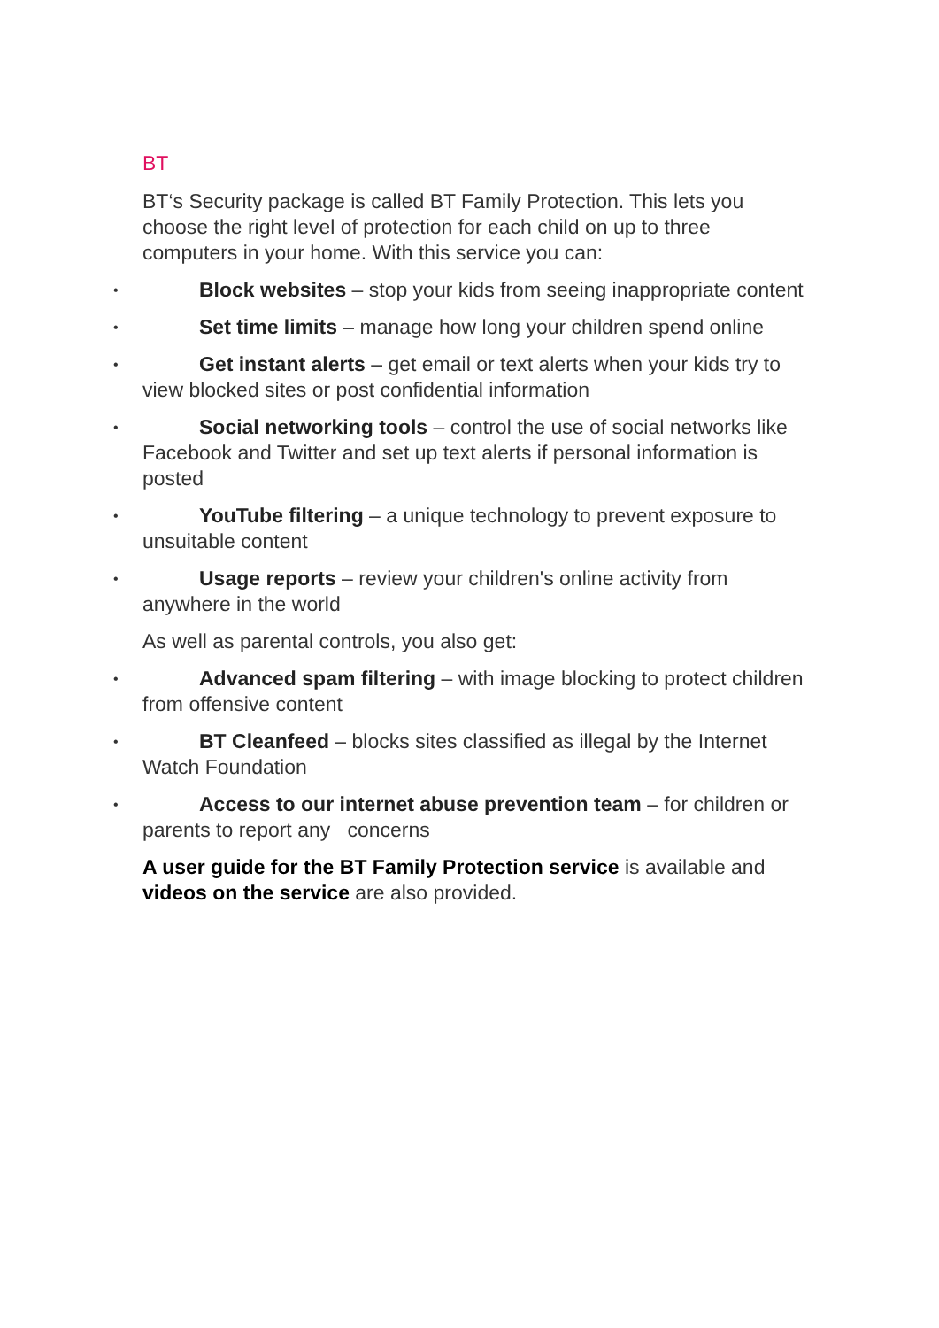BT
BT‘s Security package is called BT Family Protection. This lets you choose the right level of protection for each child on up to three computers in your home. With this service you can:
• Block websites – stop your kids from seeing inappropriate content
• Set time limits – manage how long your children spend online
• Get instant alerts – get email or text alerts when your kids try to view blocked sites or post confidential information
• Social networking tools – control the use of social networks like Facebook and Twitter and set up text alerts if personal information is posted
• YouTube filtering – a unique technology to prevent exposure to unsuitable content
• Usage reports – review your children's online activity from anywhere in the world
As well as parental controls, you also get:
• Advanced spam filtering – with image blocking to protect children from offensive content
• BT Cleanfeed – blocks sites classified as illegal by the Internet Watch Foundation
• Access to our internet abuse prevention team – for children or parents to report any concerns
A user guide for the BT Family Protection service is available and videos on the service are also provided.